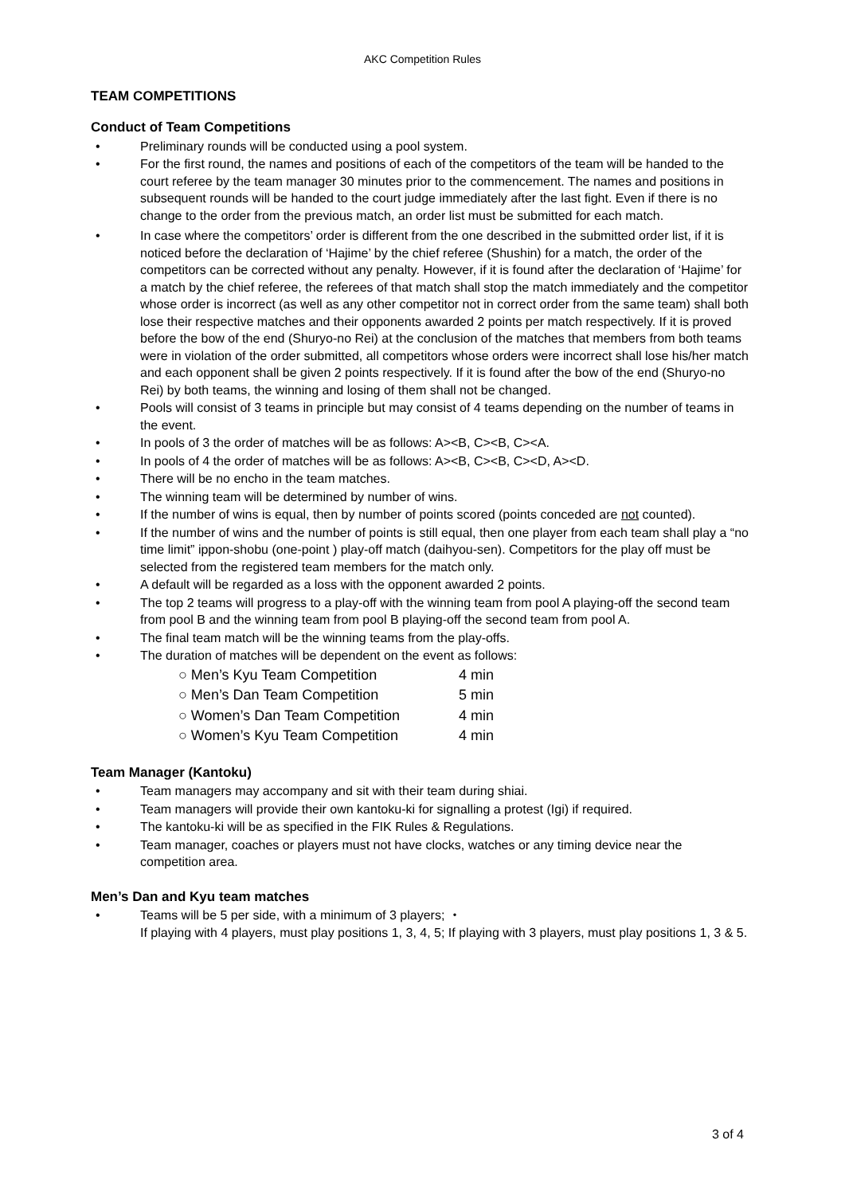AKC Competition Rules
TEAM COMPETITIONS
Conduct of Team Competitions
• Preliminary rounds will be conducted using a pool system.
• For the first round, the names and positions of each of the competitors of the team will be handed to the court referee by the team manager 30 minutes prior to the commencement. The names and positions in subsequent rounds will be handed to the court judge immediately after the last fight. Even if there is no change to the order from the previous match, an order list must be submitted for each match.
• In case where the competitors’ order is different from the one described in the submitted order list, if it is noticed before the declaration of ‘Hajime’ by the chief referee (Shushin) for a match, the order of the competitors can be corrected without any penalty. However, if it is found after the declaration of ‘Hajime’ for a match by the chief referee, the referees of that match shall stop the match immediately and the competitor whose order is incorrect (as well as any other competitor not in correct order from the same team) shall both lose their respective matches and their opponents awarded 2 points per match respectively. If it is proved before the bow of the end (Shuryo-no Rei) at the conclusion of the matches that members from both teams were in violation of the order submitted, all competitors whose orders were incorrect shall lose his/her match and each opponent shall be given 2 points respectively. If it is found after the bow of the end (Shuryo-no Rei) by both teams, the winning and losing of them shall not be changed.
• Pools will consist of 3 teams in principle but may consist of 4 teams depending on the number of teams in the event.
• In pools of 3 the order of matches will be as follows: A><B, C><B, C><A.
• In pools of 4 the order of matches will be as follows: A><B, C><B, C><D, A><D.
• There will be no encho in the team matches.
• The winning team will be determined by number of wins.
• If the number of wins is equal, then by number of points scored (points conceded are not counted).
• If the number of wins and the number of points is still equal, then one player from each team shall play a “no time limit” ippon-shobu (one-point ) play-off match (daihyou-sen). Competitors for the play off must be selected from the registered team members for the match only.
• A default will be regarded as a loss with the opponent awarded 2 points.
• The top 2 teams will progress to a play-off with the winning team from pool A playing-off the second team from pool B and the winning team from pool B playing-off the second team from pool A.
• The final team match will be the winning teams from the play-offs.
• The duration of matches will be dependent on the event as follows:
○ Men’s Kyu Team Competition 4 min
○ Men’s Dan Team Competition 5 min
○ Women’s Dan Team Competition 4 min
○ Women’s Kyu Team Competition 4 min
Team Manager (Kantoku)
• Team managers may accompany and sit with their team during shiai.
• Team managers will provide their own kantoku-ki for signalling a protest (Igi) if required.
• The kantoku-ki will be as specified in the FIK Rules & Regulations.
• Team manager, coaches or players must not have clocks, watches or any timing device near the competition area.
Men’s Dan and Kyu team matches
• Teams will be 5 per side, with a minimum of 3 players; ・
If playing with 4 players, must play positions 1, 3, 4, 5; If playing with 3 players, must play positions 1, 3 & 5.
3 of 4